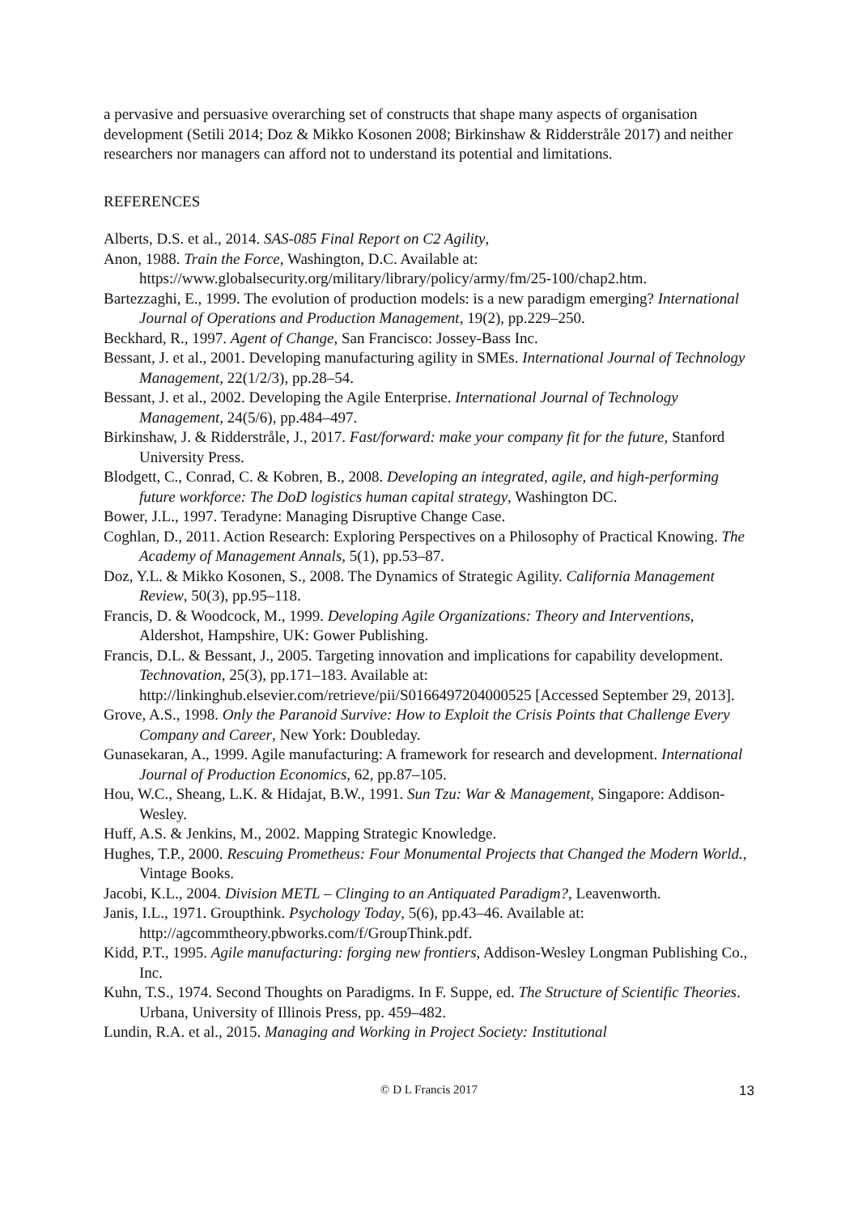a pervasive and persuasive overarching set of constructs that shape many aspects of organisation development (Setili 2014; Doz & Mikko Kosonen 2008; Birkinshaw & Ridderstråle 2017) and neither researchers nor managers can afford not to understand its potential and limitations.
REFERENCES
Alberts, D.S. et al., 2014. SAS-085 Final Report on C2 Agility,
Anon, 1988. Train the Force, Washington, D.C. Available at: https://www.globalsecurity.org/military/library/policy/army/fm/25-100/chap2.htm.
Bartezzaghi, E., 1999. The evolution of production models: is a new paradigm emerging? International Journal of Operations and Production Management, 19(2), pp.229–250.
Beckhard, R., 1997. Agent of Change, San Francisco: Jossey-Bass Inc.
Bessant, J. et al., 2001. Developing manufacturing agility in SMEs. International Journal of Technology Management, 22(1/2/3), pp.28–54.
Bessant, J. et al., 2002. Developing the Agile Enterprise. International Journal of Technology Management, 24(5/6), pp.484–497.
Birkinshaw, J. & Ridderstråle, J., 2017. Fast/forward: make your company fit for the future, Stanford University Press.
Blodgett, C., Conrad, C. & Kobren, B., 2008. Developing an integrated, agile, and high-performing future workforce: The DoD logistics human capital strategy, Washington DC.
Bower, J.L., 1997. Teradyne: Managing Disruptive Change Case.
Coghlan, D., 2011. Action Research: Exploring Perspectives on a Philosophy of Practical Knowing. The Academy of Management Annals, 5(1), pp.53–87.
Doz, Y.L. & Mikko Kosonen, S., 2008. The Dynamics of Strategic Agility. California Management Review, 50(3), pp.95–118.
Francis, D. & Woodcock, M., 1999. Developing Agile Organizations: Theory and Interventions, Aldershot, Hampshire, UK: Gower Publishing.
Francis, D.L. & Bessant, J., 2005. Targeting innovation and implications for capability development. Technovation, 25(3), pp.171–183. Available at: http://linkinghub.elsevier.com/retrieve/pii/S0166497204000525 [Accessed September 29, 2013].
Grove, A.S., 1998. Only the Paranoid Survive: How to Exploit the Crisis Points that Challenge Every Company and Career, New York: Doubleday.
Gunasekaran, A., 1999. Agile manufacturing: A framework for research and development. International Journal of Production Economics, 62, pp.87–105.
Hou, W.C., Sheang, L.K. & Hidajat, B.W., 1991. Sun Tzu: War & Management, Singapore: Addison-Wesley.
Huff, A.S. & Jenkins, M., 2002. Mapping Strategic Knowledge.
Hughes, T.P., 2000. Rescuing Prometheus: Four Monumental Projects that Changed the Modern World., Vintage Books.
Jacobi, K.L., 2004. Division METL – Clinging to an Antiquated Paradigm?, Leavenworth.
Janis, I.L., 1971. Groupthink. Psychology Today, 5(6), pp.43–46. Available at: http://agcommtheory.pbworks.com/f/GroupThink.pdf.
Kidd, P.T., 1995. Agile manufacturing: forging new frontiers, Addison-Wesley Longman Publishing Co., Inc.
Kuhn, T.S., 1974. Second Thoughts on Paradigms. In F. Suppe, ed. The Structure of Scientific Theories. Urbana, University of Illinois Press, pp. 459–482.
Lundin, R.A. et al., 2015. Managing and Working in Project Society: Institutional
© D L Francis 2017 13